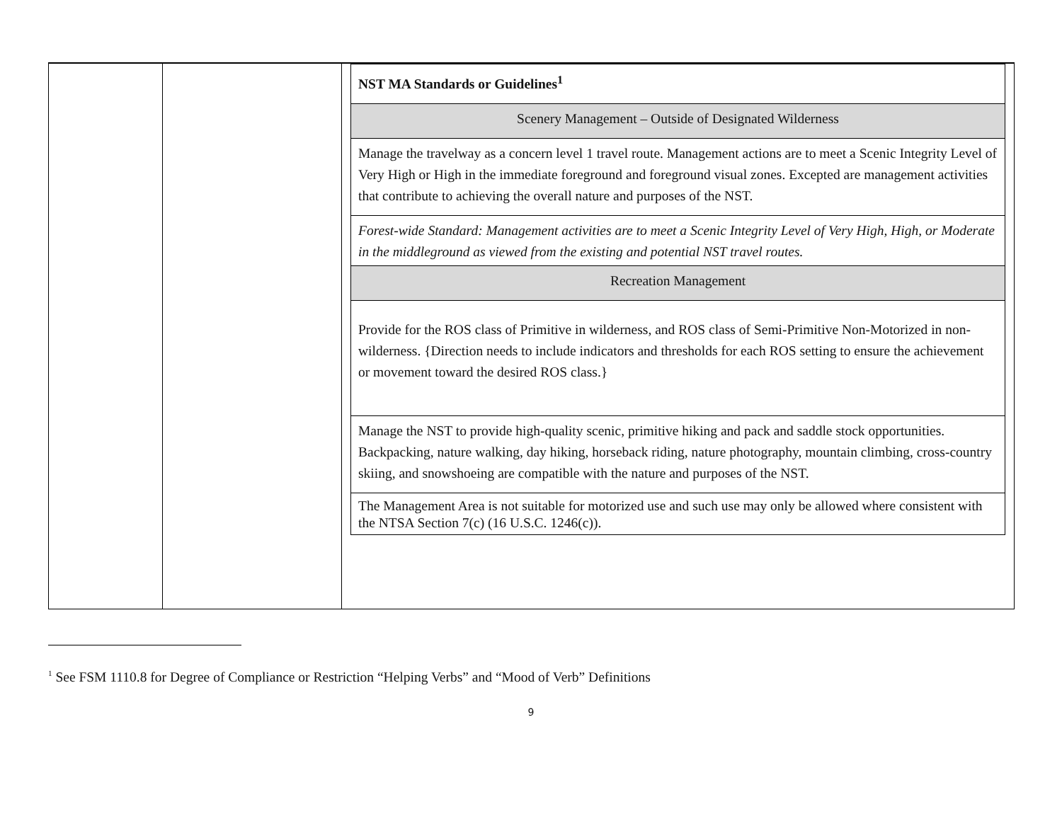| | | / NST MA Standards or Guidelines<sup>1</sup> / / Scenery Management – Outside of Designated Wilderness / / Manage the travelway as a concern level 1 travel route. Management actions are to meet a Scenic Integrity Level of Very High or High in the immediate foreground and foreground visual zones. Excepted are management activities that contribute to achieving the overall nature and purposes of the NST. / / Forest-wide Standard: Management activities are to meet a Scenic Integrity Level of Very High, High, or Moderate in the middleground as viewed from the existing and potential NST travel routes. / / Recreation Management / / Provide for the ROS class of Primitive in wilderness, and ROS class of Semi-Primitive Non-Motorized in non-wilderness. {Direction needs to include indicators and thresholds for each ROS setting to ensure the achievement or movement toward the desired ROS class.} / / Manage the NST to provide high-quality scenic, primitive hiking and pack and saddle stock opportunities. Backpacking, nature walking, day hiking, horseback riding, nature photography, mountain climbing, cross-country skiing, and snowshoeing are compatible with the nature and purposes of the NST. / / The Management Area is not suitable for motorized use and such use may only be allowed where consistent with the NTSA Section 7(c) (16 U.S.C. 1246(c)). / |
<sup>1</sup> See FSM 1110.8 for Degree of Compliance or Restriction “Helping Verbs” and “Mood of Verb” Definitions
9